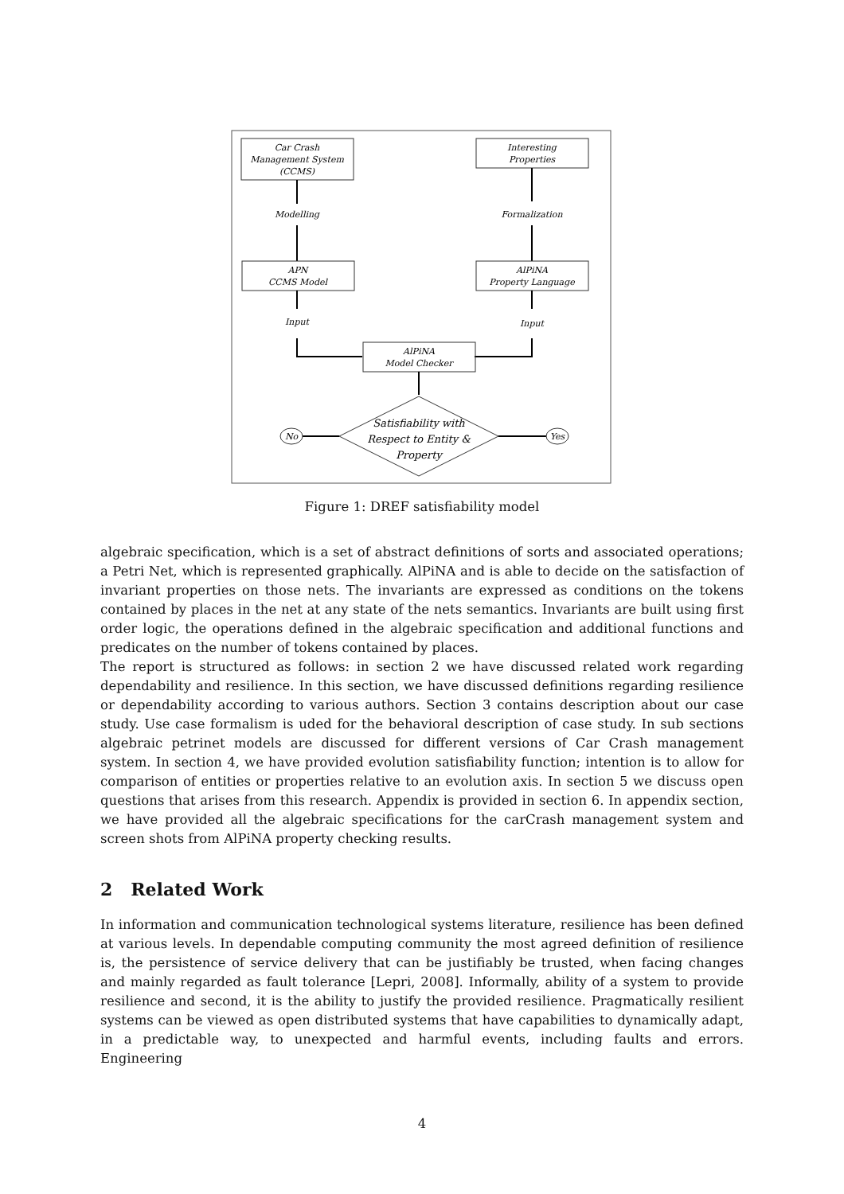Car Crash
Management System
(CCMS)
Interesting
Properties
Modelling
Formalization
APN
CCMS Model
AlPiNA
Property Language
Input
Input
AlPiNA
Model Checker
Satisfiability with
Respect to Entity &
Property
No
Yes
Figure 1: DREF satisfiability model
algebraic specification, which is a set of abstract definitions of sorts and associated operations; a Petri Net, which is represented graphically. AlPiNA and is able to decide on the satisfaction of invariant properties on those nets. The invariants are expressed as conditions on the tokens contained by places in the net at any state of the nets semantics. Invariants are built using first order logic, the operations defined in the algebraic specification and additional functions and predicates on the number of tokens contained by places.
The report is structured as follows: in section 2 we have discussed related work regarding dependability and resilience. In this section, we have discussed definitions regarding resilience or dependability according to various authors. Section 3 contains description about our case study. Use case formalism is uded for the behavioral description of case study. In sub sections algebraic petrinet models are discussed for different versions of Car Crash management system. In section 4, we have provided evolution satisfiability function; intention is to allow for comparison of entities or properties relative to an evolution axis. In section 5 we discuss open questions that arises from this research. Appendix is provided in section 6. In appendix section, we have provided all the algebraic specifications for the carCrash management system and screen shots from AlPiNA property checking results.
2 Related Work
In information and communication technological systems literature, resilience has been defined at various levels. In dependable computing community the most agreed definition of resilience is, the persistence of service delivery that can be justifiably be trusted, when facing changes and mainly regarded as fault tolerance [Lepri, 2008]. Informally, ability of a system to provide resilience and second, it is the ability to justify the provided resilience. Pragmatically resilient systems can be viewed as open distributed systems that have capabilities to dynamically adapt, in a predictable way, to unexpected and harmful events, including faults and errors. Engineering
4